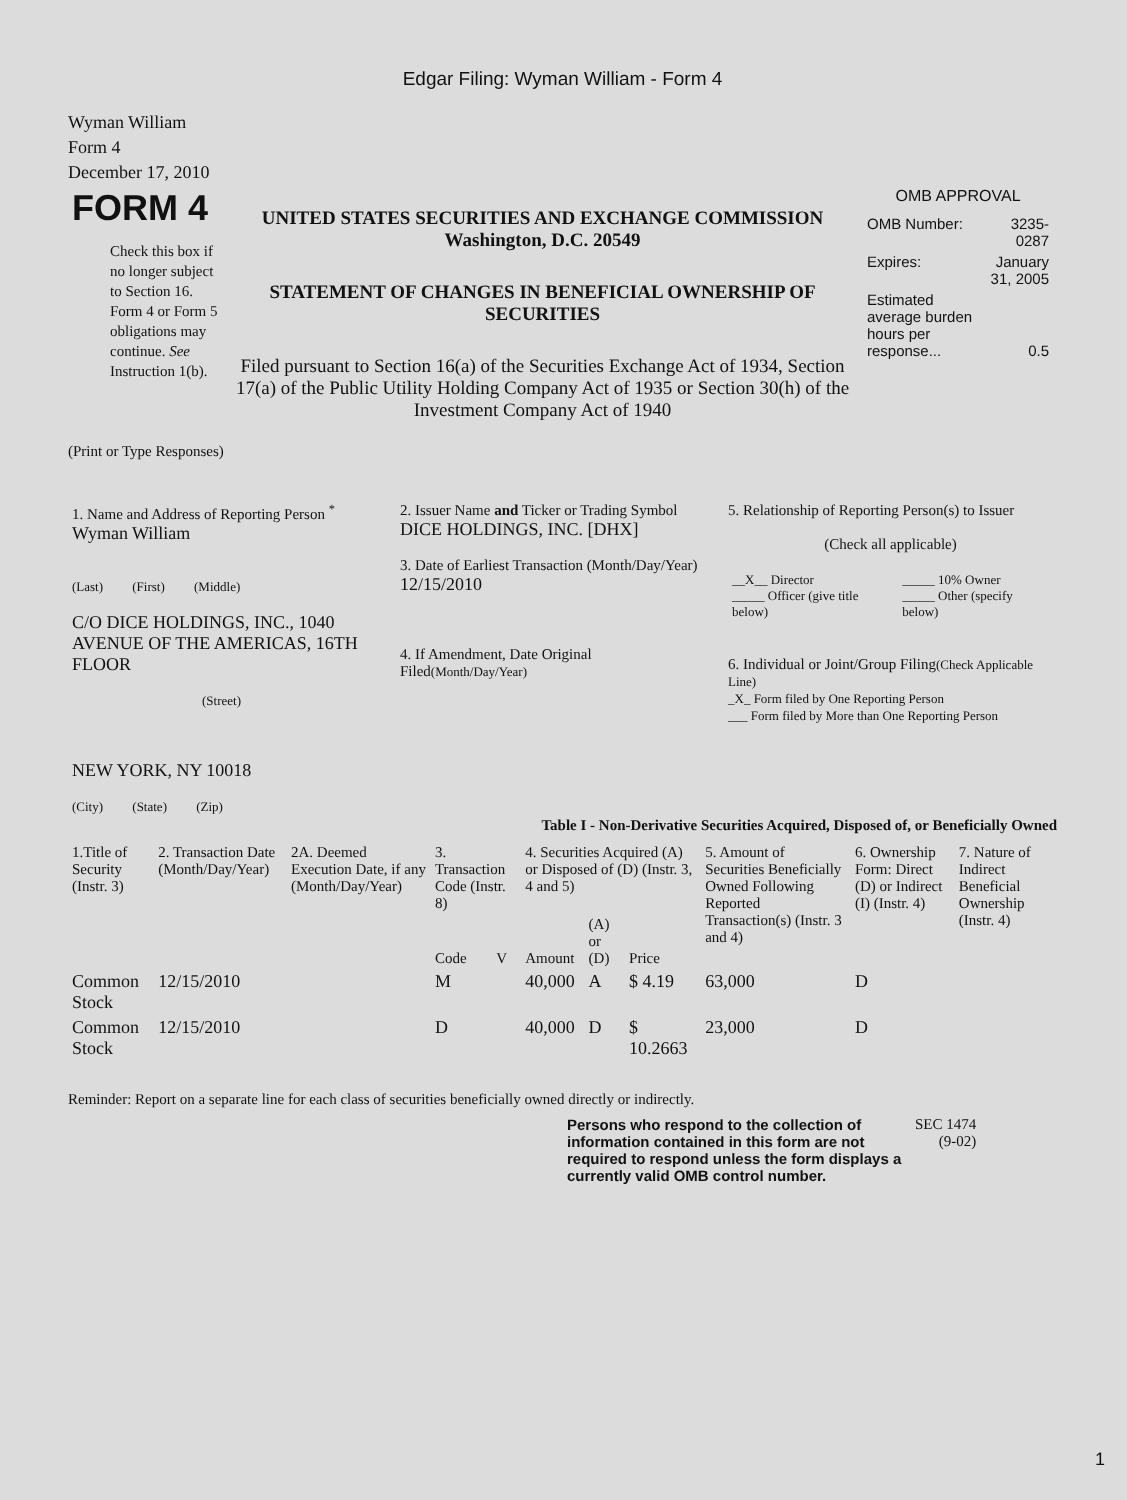Edgar Filing: Wyman William - Form 4
Wyman William
Form 4
December 17, 2010
| FORM 4 Check this box if no longer subject to Section 16. Form 4 or Form 5 obligations may continue. See Instruction 1(b). | UNITED STATES SECURITIES AND EXCHANGE COMMISSION Washington, D.C. 20549 STATEMENT OF CHANGES IN BENEFICIAL OWNERSHIP OF SECURITIES Filed pursuant to Section 16(a) of the Securities Exchange Act of 1934, Section 17(a) of the Public Utility Holding Company Act of 1935 or Section 30(h) of the Investment Company Act of 1940 | OMB APPROVAL / OMB Number: / 3235-0287 / / Expires: / January 31, 2005 / / Estimated average burden hours per response... / 0.5 / |
(Print or Type Responses)
| 1. Name and Address of Reporting Person <sup>*</sup> Wyman William (Last) (First) (Middle) C/O DICE HOLDINGS, INC., 1040 AVENUE OF THE AMERICAS, 16TH FLOOR (Street) NEW YORK, NY 10018 (City) (State) (Zip) | 2. Issuer Name and Ticker or Trading Symbol DICE HOLDINGS, INC. [DHX] 3. Date of Earliest Transaction (Month/Day/Year) 12/15/2010 4. If Amendment, Date Original Filed (Month/Day/Year) | 5. Relationship of Reporting Person(s) to Issuer (Check all applicable) / __X__ Director _____ Officer (give title below) / _____ 10% Owner _____ Other (specify below) / 6. Individual or Joint/Group Filing (Check Applicable Line) _X_ Form filed by One Reporting Person ___ Form filed by More than One Reporting Person |
Table I - Non-Derivative Securities Acquired, Disposed of, or Beneficially Owned
| 1.Title of Security (Instr. 3) | 2. Transaction Date (Month/Day/Year) | 2A. Deemed Execution Date, if any (Month/Day/Year) | 3. Transaction Code (Instr. 8) | | 4. Securities Acquired (A) or Disposed of (D) (Instr. 3, 4 and 5) | | | 5. Amount of Securities Beneficially Owned Following Reported Transaction(s) (Instr. 3 and 4) | 6. Ownership Form: Direct (D) or Indirect (I) (Instr. 4) | 7. Nature of Indirect Beneficial Ownership (Instr. 4) |
| --- | --- | --- | --- | --- | --- | --- | --- | --- | --- | --- |
| | | | Code | V | Amount | (A) or (D) | Price | | | |
| Common Stock | 12/15/2010 | | M | | 40,000 | A | $ 4.19 | 63,000 | D | |
| Common Stock | 12/15/2010 | | D | | 40,000 | D | $ 10.2663 | 23,000 | D | |
Reminder: Report on a separate line for each class of securities beneficially owned directly or indirectly.
| Persons who respond to the collection of information contained in this form are not required to respond unless the form displays a currently valid OMB control number. | SEC 1474 (9-02) |
1